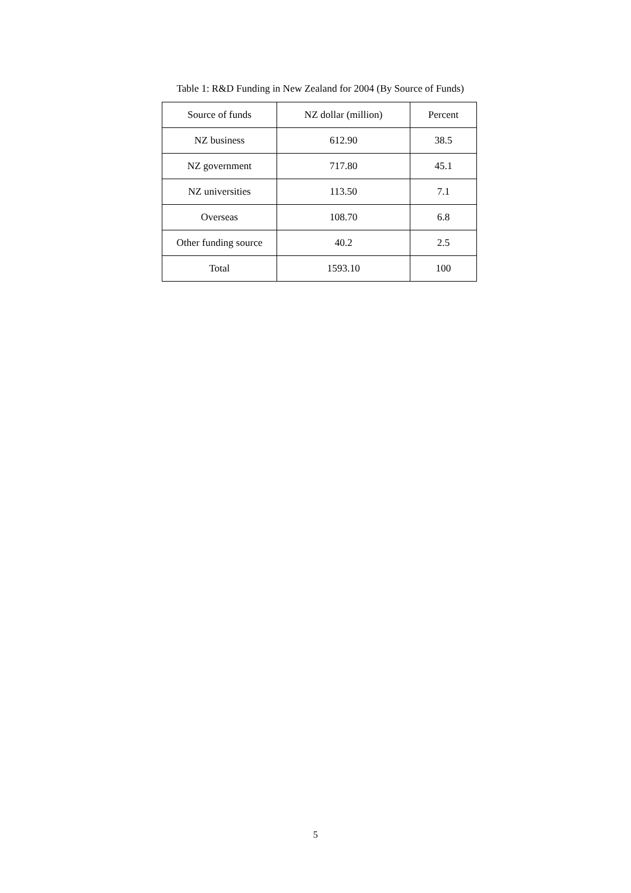Table 1: R&D Funding in New Zealand for 2004 (By Source of Funds)
| Source of funds | NZ dollar (million) | Percent |
| --- | --- | --- |
| NZ business | 612.90 | 38.5 |
| NZ government | 717.80 | 45.1 |
| NZ universities | 113.50 | 7.1 |
| Overseas | 108.70 | 6.8 |
| Other funding source | 40.2 | 2.5 |
| Total | 1593.10 | 100 |
5